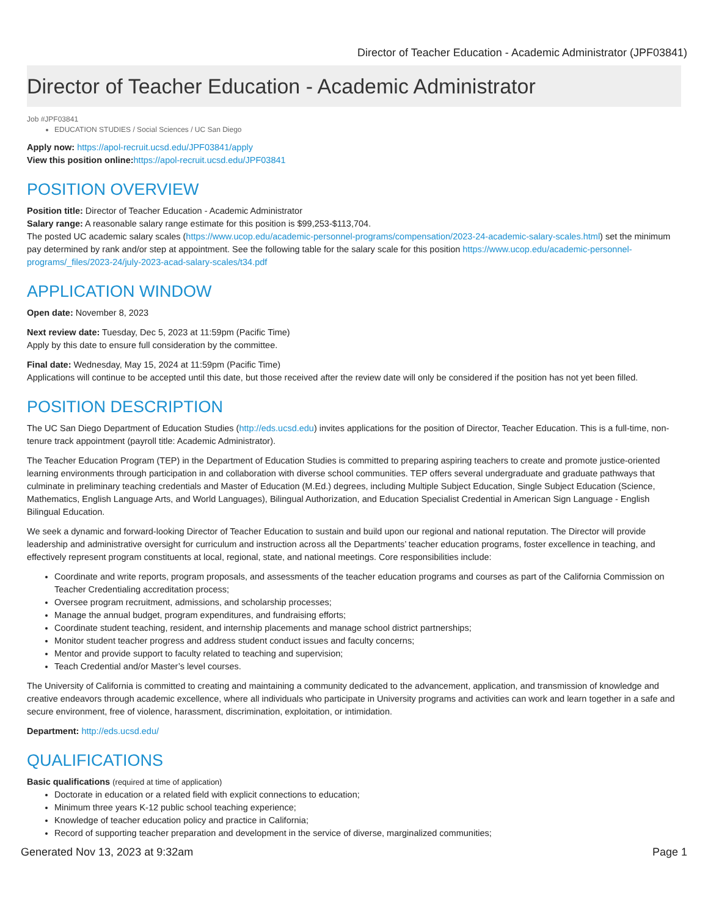Director of Teacher Education - Academic Administrator (JPF03841)
Director of Teacher Education - Academic Administrator
Job #JPF03841
EDUCATION STUDIES / Social Sciences / UC San Diego
Apply now: https://apol-recruit.ucsd.edu/JPF03841/apply
View this position online: https://apol-recruit.ucsd.edu/JPF03841
POSITION OVERVIEW
Position title: Director of Teacher Education - Academic Administrator
Salary range: A reasonable salary range estimate for this position is $99,253-$113,704.
The posted UC academic salary scales (https://www.ucop.edu/academic-personnel-programs/compensation/2023-24-academic-salary-scales.html) set the minimum pay determined by rank and/or step at appointment. See the following table for the salary scale for this position https://www.ucop.edu/academic-personnel-programs/_files/2023-24/july-2023-acad-salary-scales/t34.pdf
APPLICATION WINDOW
Open date: November 8, 2023
Next review date: Tuesday, Dec 5, 2023 at 11:59pm (Pacific Time)
Apply by this date to ensure full consideration by the committee.
Final date: Wednesday, May 15, 2024 at 11:59pm (Pacific Time)
Applications will continue to be accepted until this date, but those received after the review date will only be considered if the position has not yet been filled.
POSITION DESCRIPTION
The UC San Diego Department of Education Studies (http://eds.ucsd.edu) invites applications for the position of Director, Teacher Education. This is a full-time, non-tenure track appointment (payroll title: Academic Administrator).
The Teacher Education Program (TEP) in the Department of Education Studies is committed to preparing aspiring teachers to create and promote justice-oriented learning environments through participation in and collaboration with diverse school communities. TEP offers several undergraduate and graduate pathways that culminate in preliminary teaching credentials and Master of Education (M.Ed.) degrees, including Multiple Subject Education, Single Subject Education (Science, Mathematics, English Language Arts, and World Languages), Bilingual Authorization, and Education Specialist Credential in American Sign Language - English Bilingual Education.
We seek a dynamic and forward-looking Director of Teacher Education to sustain and build upon our regional and national reputation. The Director will provide leadership and administrative oversight for curriculum and instruction across all the Departments’ teacher education programs, foster excellence in teaching, and effectively represent program constituents at local, regional, state, and national meetings. Core responsibilities include:
Coordinate and write reports, program proposals, and assessments of the teacher education programs and courses as part of the California Commission on Teacher Credentialing accreditation process;
Oversee program recruitment, admissions, and scholarship processes;
Manage the annual budget, program expenditures, and fundraising efforts;
Coordinate student teaching, resident, and internship placements and manage school district partnerships;
Monitor student teacher progress and address student conduct issues and faculty concerns;
Mentor and provide support to faculty related to teaching and supervision;
Teach Credential and/or Master’s level courses.
The University of California is committed to creating and maintaining a community dedicated to the advancement, application, and transmission of knowledge and creative endeavors through academic excellence, where all individuals who participate in University programs and activities can work and learn together in a safe and secure environment, free of violence, harassment, discrimination, exploitation, or intimidation.
Department: http://eds.ucsd.edu/
QUALIFICATIONS
Basic qualifications (required at time of application)
Doctorate in education or a related field with explicit connections to education;
Minimum three years K-12 public school teaching experience;
Knowledge of teacher education policy and practice in California;
Record of supporting teacher preparation and development in the service of diverse, marginalized communities;
Generated Nov 13, 2023 at 9:32am Page 1